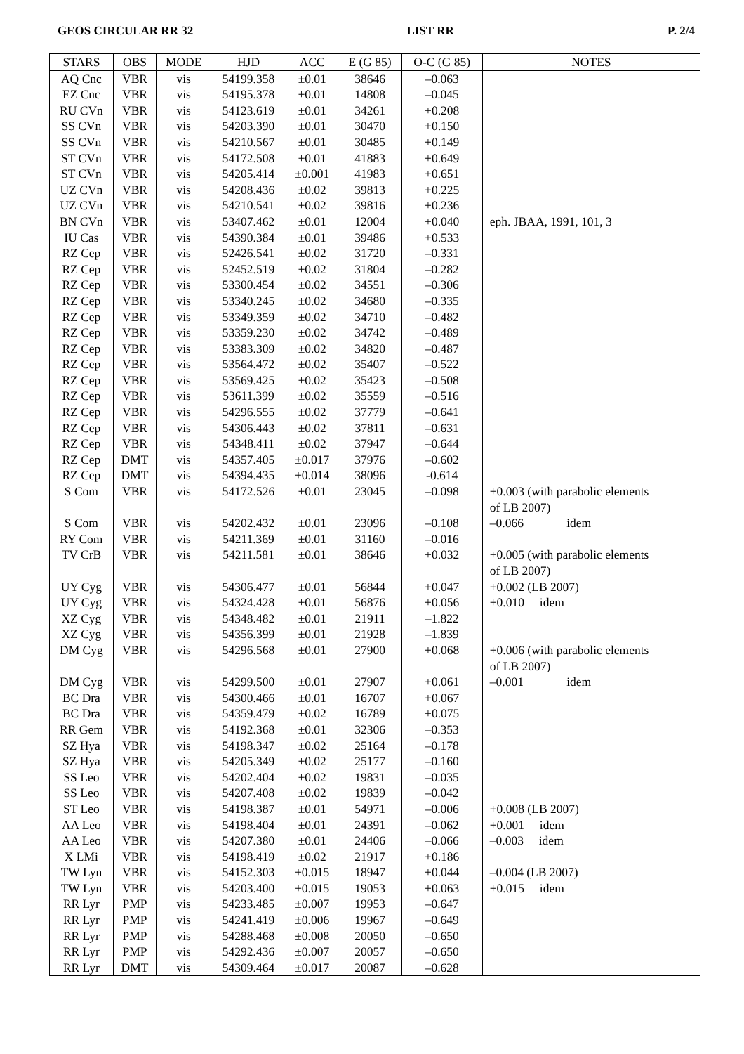GEOS CIRCULAR RR 32 LIST RR P. 2/4
| STARS | OBS | MODE | HJD | ACC | E (G 85) | O-C (G 85) | NOTES |
| --- | --- | --- | --- | --- | --- | --- | --- |
| AQ Cnc | VBR | vis | 54199.358 | ±0.01 | 38646 | –0.063 | |
| EZ Cnc | VBR | vis | 54195.378 | ±0.01 | 14808 | –0.045 | |
| RU CVn | VBR | vis | 54123.619 | ±0.01 | 34261 | +0.208 | |
| SS CVn | VBR | vis | 54203.390 | ±0.01 | 30470 | +0.150 | |
| SS CVn | VBR | vis | 54210.567 | ±0.01 | 30485 | +0.149 | |
| ST CVn | VBR | vis | 54172.508 | ±0.01 | 41883 | +0.649 | |
| ST CVn | VBR | vis | 54205.414 | ±0.001 | 41983 | +0.651 | |
| UZ CVn | VBR | vis | 54208.436 | ±0.02 | 39813 | +0.225 | |
| UZ CVn | VBR | vis | 54210.541 | ±0.02 | 39816 | +0.236 | |
| BN CVn | VBR | vis | 53407.462 | ±0.01 | 12004 | +0.040 | eph. JBAA, 1991, 101, 3 |
| IU Cas | VBR | vis | 54390.384 | ±0.01 | 39486 | +0.533 | |
| RZ Cep | VBR | vis | 52426.541 | ±0.02 | 31720 | –0.331 | |
| RZ Cep | VBR | vis | 52452.519 | ±0.02 | 31804 | –0.282 | |
| RZ Cep | VBR | vis | 53300.454 | ±0.02 | 34551 | –0.306 | |
| RZ Cep | VBR | vis | 53340.245 | ±0.02 | 34680 | –0.335 | |
| RZ Cep | VBR | vis | 53349.359 | ±0.02 | 34710 | –0.482 | |
| RZ Cep | VBR | vis | 53359.230 | ±0.02 | 34742 | –0.489 | |
| RZ Cep | VBR | vis | 53383.309 | ±0.02 | 34820 | –0.487 | |
| RZ Cep | VBR | vis | 53564.472 | ±0.02 | 35407 | –0.522 | |
| RZ Cep | VBR | vis | 53569.425 | ±0.02 | 35423 | –0.508 | |
| RZ Cep | VBR | vis | 53611.399 | ±0.02 | 35559 | –0.516 | |
| RZ Cep | VBR | vis | 54296.555 | ±0.02 | 37779 | –0.641 | |
| RZ Cep | VBR | vis | 54306.443 | ±0.02 | 37811 | –0.631 | |
| RZ Cep | VBR | vis | 54348.411 | ±0.02 | 37947 | –0.644 | |
| RZ Cep | DMT | vis | 54357.405 | ±0.017 | 37976 | –0.602 | |
| RZ Cep | DMT | vis | 54394.435 | ±0.014 | 38096 | -0.614 | |
| S Com | VBR | vis | 54172.526 | ±0.01 | 23045 | –0.098 | +0.003 (with parabolic elements of LB 2007) |
| S Com | VBR | vis | 54202.432 | ±0.01 | 23096 | –0.108 | –0.066 idem |
| RY Com | VBR | vis | 54211.369 | ±0.01 | 31160 | –0.016 | |
| TV CrB | VBR | vis | 54211.581 | ±0.01 | 38646 | +0.032 | +0.005 (with parabolic elements of LB 2007) |
| UY Cyg | VBR | vis | 54306.477 | ±0.01 | 56844 | +0.047 | +0.002 (LB 2007) |
| UY Cyg | VBR | vis | 54324.428 | ±0.01 | 56876 | +0.056 | +0.010 idem |
| XZ Cyg | VBR | vis | 54348.482 | ±0.01 | 21911 | –1.822 | |
| XZ Cyg | VBR | vis | 54356.399 | ±0.01 | 21928 | –1.839 | |
| DM Cyg | VBR | vis | 54296.568 | ±0.01 | 27900 | +0.068 | +0.006 (with parabolic elements of LB 2007) |
| DM Cyg | VBR | vis | 54299.500 | ±0.01 | 27907 | +0.061 | –0.001 idem |
| BC Dra | VBR | vis | 54300.466 | ±0.01 | 16707 | +0.067 | |
| BC Dra | VBR | vis | 54359.479 | ±0.02 | 16789 | +0.075 | |
| RR Gem | VBR | vis | 54192.368 | ±0.01 | 32306 | –0.353 | |
| SZ Hya | VBR | vis | 54198.347 | ±0.02 | 25164 | –0.178 | |
| SZ Hya | VBR | vis | 54205.349 | ±0.02 | 25177 | –0.160 | |
| SS Leo | VBR | vis | 54202.404 | ±0.02 | 19831 | –0.035 | |
| SS Leo | VBR | vis | 54207.408 | ±0.02 | 19839 | –0.042 | |
| ST Leo | VBR | vis | 54198.387 | ±0.01 | 54971 | –0.006 | +0.008 (LB 2007) |
| AA Leo | VBR | vis | 54198.404 | ±0.01 | 24391 | –0.062 | +0.001 idem |
| AA Leo | VBR | vis | 54207.380 | ±0.01 | 24406 | –0.066 | –0.003 idem |
| X LMi | VBR | vis | 54198.419 | ±0.02 | 21917 | +0.186 | |
| TW Lyn | VBR | vis | 54152.303 | ±0.015 | 18947 | +0.044 | –0.004 (LB 2007) |
| TW Lyn | VBR | vis | 54203.400 | ±0.015 | 19053 | +0.063 | +0.015 idem |
| RR Lyr | PMP | vis | 54233.485 | ±0.007 | 19953 | –0.647 | |
| RR Lyr | PMP | vis | 54241.419 | ±0.006 | 19967 | –0.649 | |
| RR Lyr | PMP | vis | 54288.468 | ±0.008 | 20050 | –0.650 | |
| RR Lyr | PMP | vis | 54292.436 | ±0.007 | 20057 | –0.650 | |
| RR Lyr | DMT | vis | 54309.464 | ±0.017 | 20087 | –0.628 | |